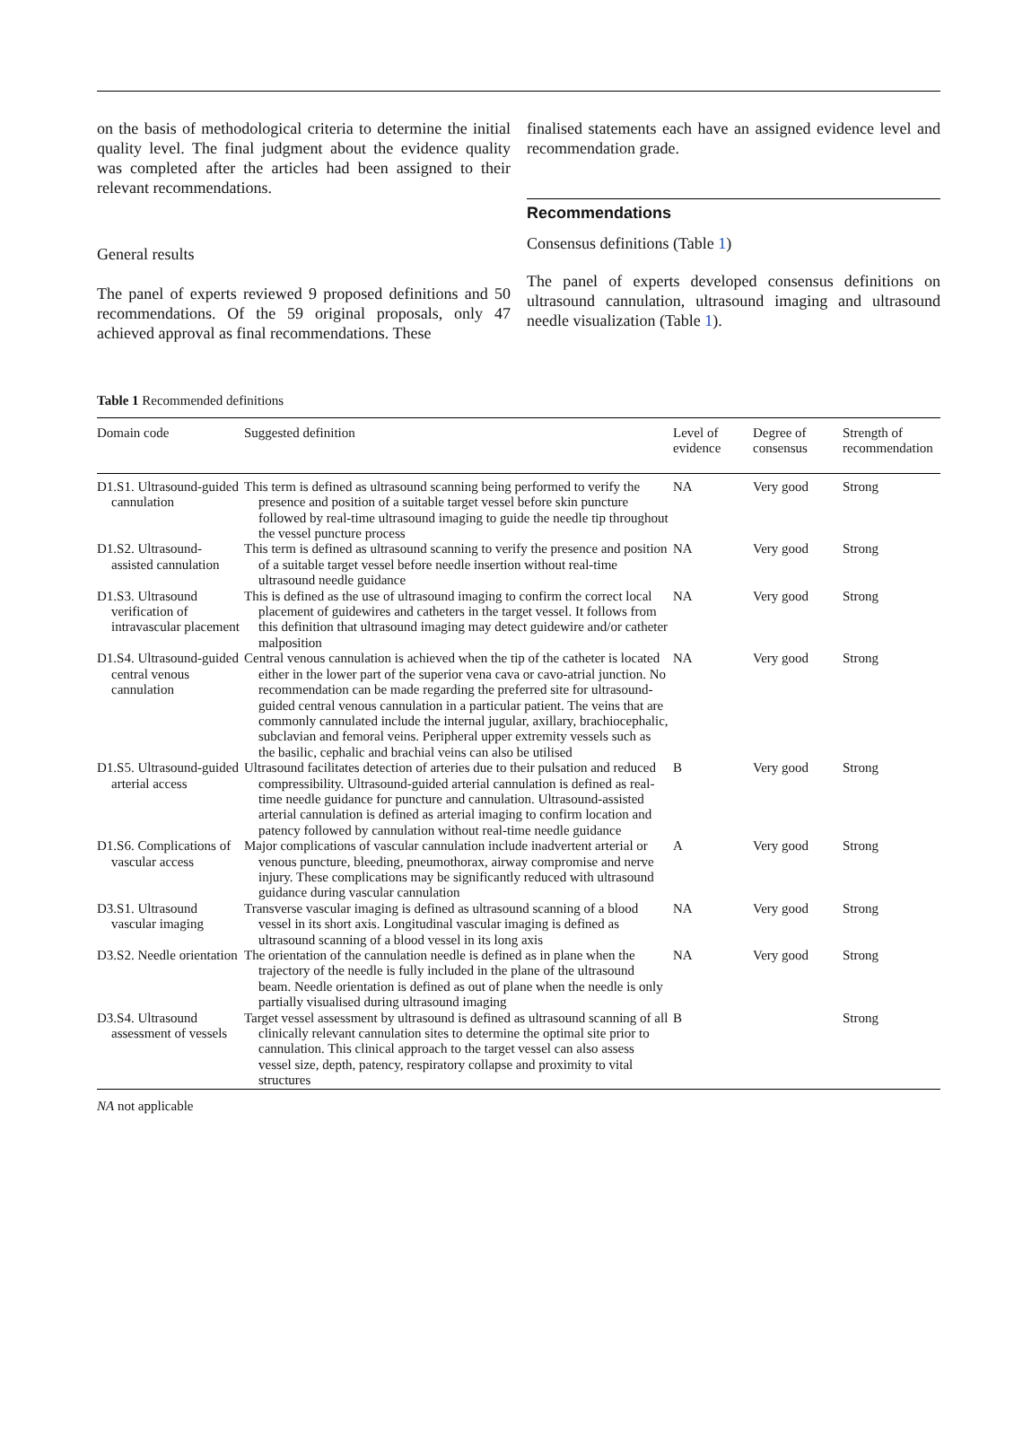on the basis of methodological criteria to determine the initial quality level. The final judgment about the evidence quality was completed after the articles had been assigned to their relevant recommendations.
General results
The panel of experts reviewed 9 proposed definitions and 50 recommendations. Of the 59 original proposals, only 47 achieved approval as final recommendations. These
finalised statements each have an assigned evidence level and recommendation grade.
Recommendations
Consensus definitions (Table 1)
The panel of experts developed consensus definitions on ultrasound cannulation, ultrasound imaging and ultrasound needle visualization (Table 1).
Table 1 Recommended definitions
| Domain code | Suggested definition | Level of evidence | Degree of consensus | Strength of recommendation |
| --- | --- | --- | --- | --- |
| D1.S1. Ultrasound-guided cannulation | This term is defined as ultrasound scanning being performed to verify the presence and position of a suitable target vessel before skin puncture followed by real-time ultrasound imaging to guide the needle tip throughout the vessel puncture process | NA | Very good | Strong |
| D1.S2. Ultrasound-assisted cannulation | This term is defined as ultrasound scanning to verify the presence and position of a suitable target vessel before needle insertion without real-time ultrasound needle guidance | NA | Very good | Strong |
| D1.S3. Ultrasound verification of intravascular placement | This is defined as the use of ultrasound imaging to confirm the correct local placement of guidewires and catheters in the target vessel. It follows from this definition that ultrasound imaging may detect guidewire and/or catheter malposition | NA | Very good | Strong |
| D1.S4. Ultrasound-guided central venous cannulation | Central venous cannulation is achieved when the tip of the catheter is located either in the lower part of the superior vena cava or cavo-atrial junction. No recommendation can be made regarding the preferred site for ultrasound-guided central venous cannulation in a particular patient. The veins that are commonly cannulated include the internal jugular, axillary, brachiocephalic, subclavian and femoral veins. Peripheral upper extremity vessels such as the basilic, cephalic and brachial veins can also be utilised | NA | Very good | Strong |
| D1.S5. Ultrasound-guided arterial access | Ultrasound facilitates detection of arteries due to their pulsation and reduced compressibility. Ultrasound-guided arterial cannulation is defined as real-time needle guidance for puncture and cannulation. Ultrasound-assisted arterial cannulation is defined as arterial imaging to confirm location and patency followed by cannulation without real-time needle guidance | B | Very good | Strong |
| D1.S6. Complications of vascular access | Major complications of vascular cannulation include inadvertent arterial or venous puncture, bleeding, pneumothorax, airway compromise and nerve injury. These complications may be significantly reduced with ultrasound guidance during vascular cannulation | A | Very good | Strong |
| D3.S1. Ultrasound vascular imaging | Transverse vascular imaging is defined as ultrasound scanning of a blood vessel in its short axis. Longitudinal vascular imaging is defined as ultrasound scanning of a blood vessel in its long axis | NA | Very good | Strong |
| D3.S2. Needle orientation | The orientation of the cannulation needle is defined as in plane when the trajectory of the needle is fully included in the plane of the ultrasound beam. Needle orientation is defined as out of plane when the needle is only partially visualised during ultrasound imaging | NA | Very good | Strong |
| D3.S4. Ultrasound assessment of vessels | Target vessel assessment by ultrasound is defined as ultrasound scanning of all clinically relevant cannulation sites to determine the optimal site prior to cannulation. This clinical approach to the target vessel can also assess vessel size, depth, patency, respiratory collapse and proximity to vital structures | B | | Strong |
NA not applicable